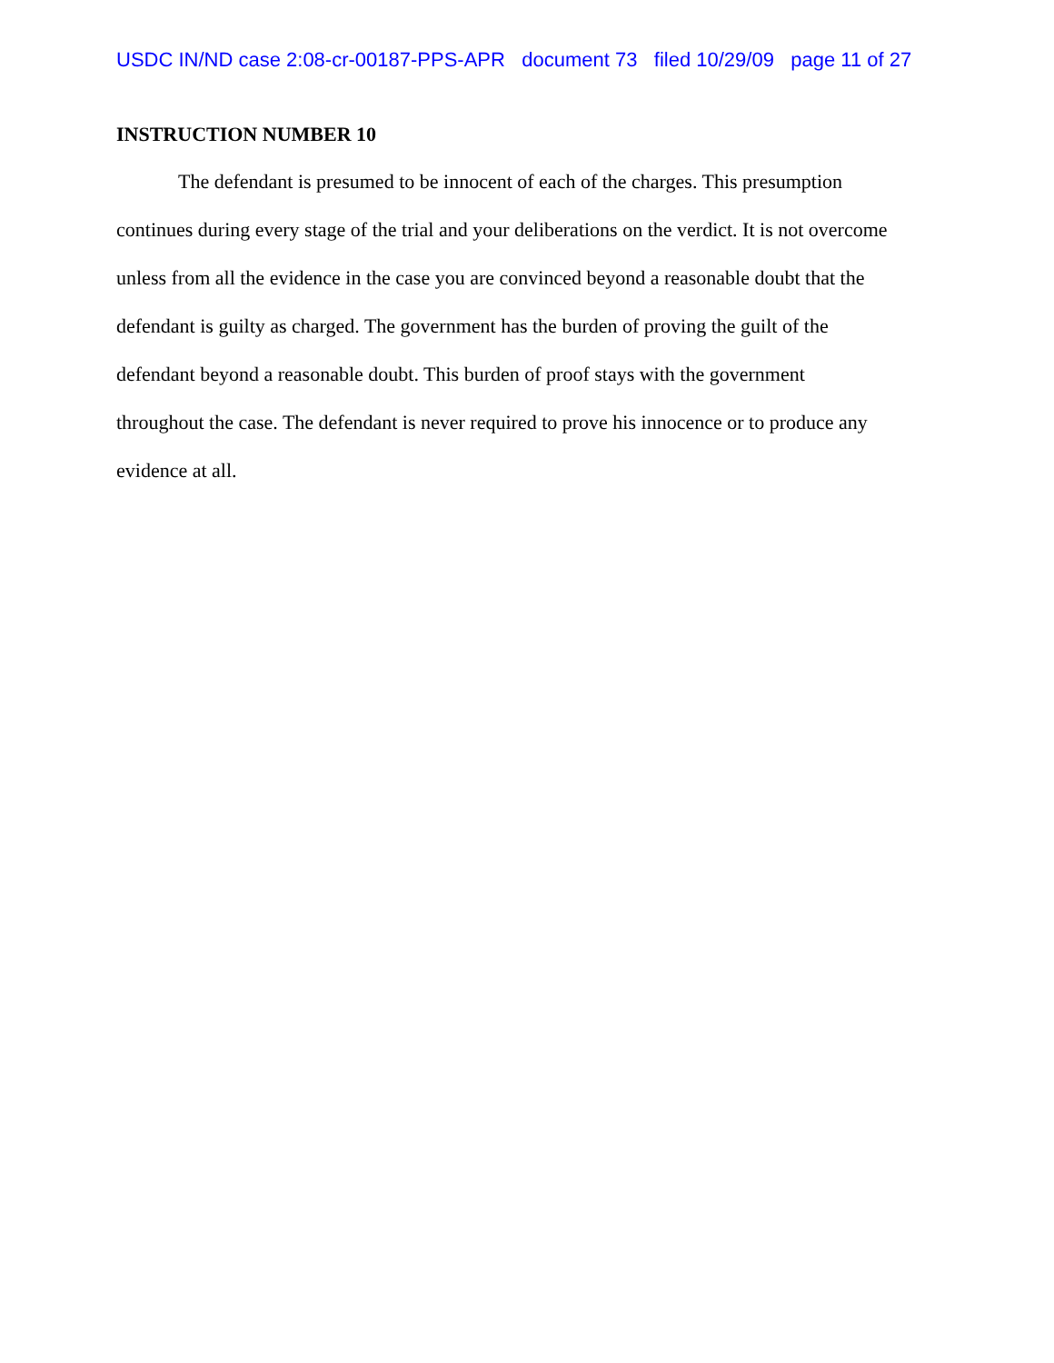USDC IN/ND case 2:08-cr-00187-PPS-APR document 73 filed 10/29/09 page 11 of 27
INSTRUCTION NUMBER 10
The defendant is presumed to be innocent of each of the charges. This presumption continues during every stage of the trial and your deliberations on the verdict. It is not overcome unless from all the evidence in the case you are convinced beyond a reasonable doubt that the defendant is guilty as charged. The government has the burden of proving the guilt of the defendant beyond a reasonable doubt. This burden of proof stays with the government throughout the case. The defendant is never required to prove his innocence or to produce any evidence at all.